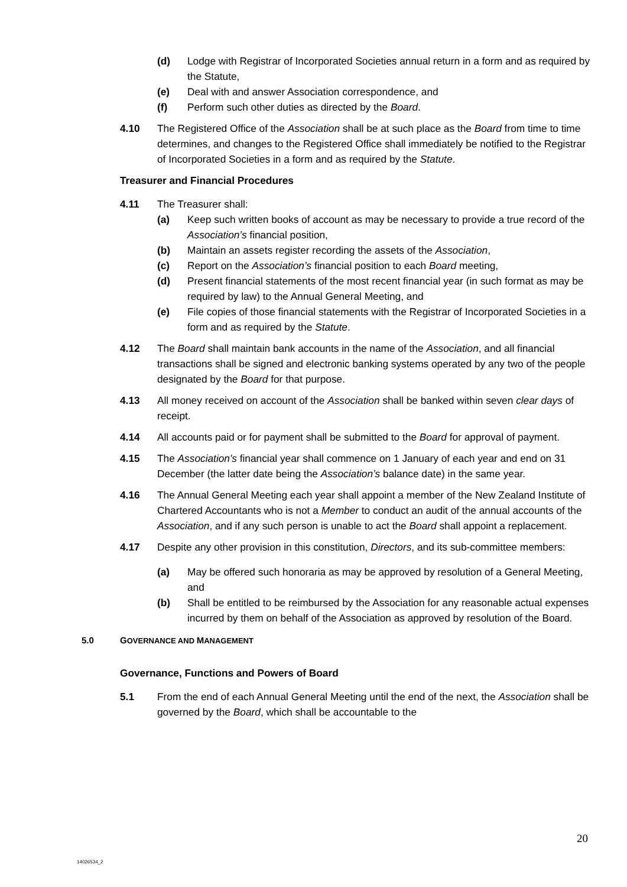(d) Lodge with Registrar of Incorporated Societies annual return in a form and as required by the Statute,
(e) Deal with and answer Association correspondence, and
(f) Perform such other duties as directed by the Board.
4.10 The Registered Office of the Association shall be at such place as the Board from time to time determines, and changes to the Registered Office shall immediately be notified to the Registrar of Incorporated Societies in a form and as required by the Statute.
Treasurer and Financial Procedures
4.11 The Treasurer shall:
(a) Keep such written books of account as may be necessary to provide a true record of the Association’s financial position,
(b) Maintain an assets register recording the assets of the Association,
(c) Report on the Association’s financial position to each Board meeting,
(d) Present financial statements of the most recent financial year (in such format as may be required by law) to the Annual General Meeting, and
(e) File copies of those financial statements with the Registrar of Incorporated Societies in a form and as required by the Statute.
4.12 The Board shall maintain bank accounts in the name of the Association, and all financial transactions shall be signed and electronic banking systems operated by any two of the people designated by the Board for that purpose.
4.13 All money received on account of the Association shall be banked within seven clear days of receipt.
4.14 All accounts paid or for payment shall be submitted to the Board for approval of payment.
4.15 The Association's financial year shall commence on 1 January of each year and end on 31 December (the latter date being the Association’s balance date) in the same year.
4.16 The Annual General Meeting each year shall appoint a member of the New Zealand Institute of Chartered Accountants who is not a Member to conduct an audit of the annual accounts of the Association, and if any such person is unable to act the Board shall appoint a replacement.
4.17 Despite any other provision in this constitution, Directors, and its sub-committee members:
(a) May be offered such honoraria as may be approved by resolution of a General Meeting, and
(b) Shall be entitled to be reimbursed by the Association for any reasonable actual expenses incurred by them on behalf of the Association as approved by resolution of the Board.
5.0 GOVERNANCE AND MANAGEMENT
Governance, Functions and Powers of Board
5.1 From the end of each Annual General Meeting until the end of the next, the Association shall be governed by the Board, which shall be accountable to the
20
14026534_2